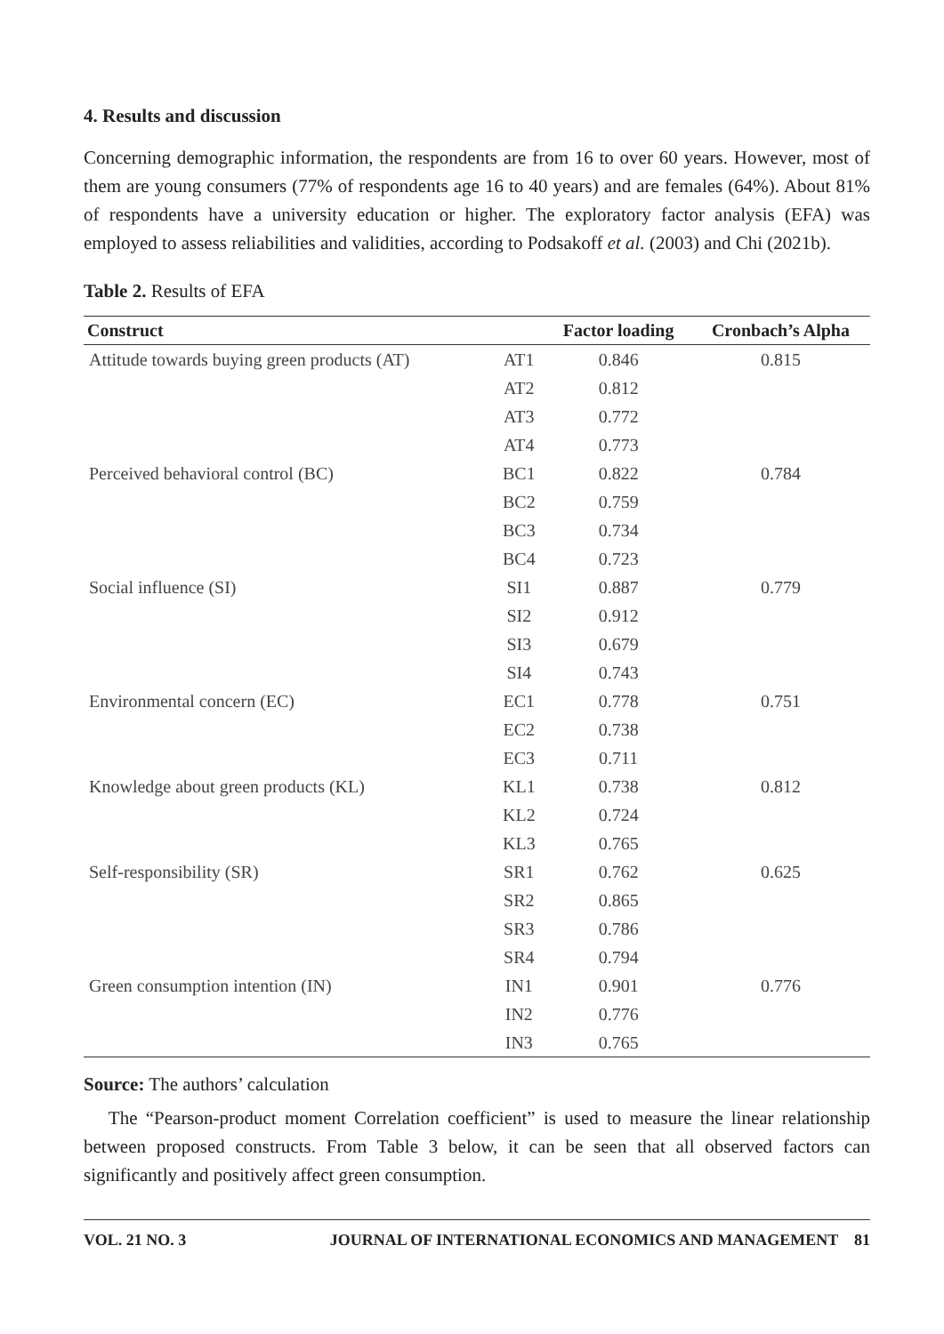4. Results and discussion
Concerning demographic information, the respondents are from 16 to over 60 years. However, most of them are young consumers (77% of respondents age 16 to 40 years) and are females (64%). About 81% of respondents have a university education or higher. The exploratory factor analysis (EFA) was employed to assess reliabilities and validities, according to Podsakoff et al. (2003) and Chi (2021b).
Table 2. Results of EFA
| Construct | | Factor loading | Cronbach’s Alpha |
| --- | --- | --- | --- |
| Attitude towards buying green products (AT) | AT1 | 0.846 | 0.815 |
| | AT2 | 0.812 | |
| | AT3 | 0.772 | |
| | AT4 | 0.773 | |
| Perceived behavioral control (BC) | BC1 | 0.822 | 0.784 |
| | BC2 | 0.759 | |
| | BC3 | 0.734 | |
| | BC4 | 0.723 | |
| Social influence (SI) | SI1 | 0.887 | 0.779 |
| | SI2 | 0.912 | |
| | SI3 | 0.679 | |
| | SI4 | 0.743 | |
| Environmental concern (EC) | EC1 | 0.778 | 0.751 |
| | EC2 | 0.738 | |
| | EC3 | 0.711 | |
| Knowledge about green products (KL) | KL1 | 0.738 | 0.812 |
| | KL2 | 0.724 | |
| | KL3 | 0.765 | |
| Self-responsibility (SR) | SR1 | 0.762 | 0.625 |
| | SR2 | 0.865 | |
| | SR3 | 0.786 | |
| | SR4 | 0.794 | |
| Green consumption intention (IN) | IN1 | 0.901 | 0.776 |
| | IN2 | 0.776 | |
| | IN3 | 0.765 | |
Source: The authors’ calculation
The “Pearson-product moment Correlation coefficient” is used to measure the linear relationship between proposed constructs. From Table 3 below, it can be seen that all observed factors can significantly and positively affect green consumption.
VOL. 21 NO. 3 JOURNAL OF INTERNATIONAL ECONOMICS AND MANAGEMENT 81